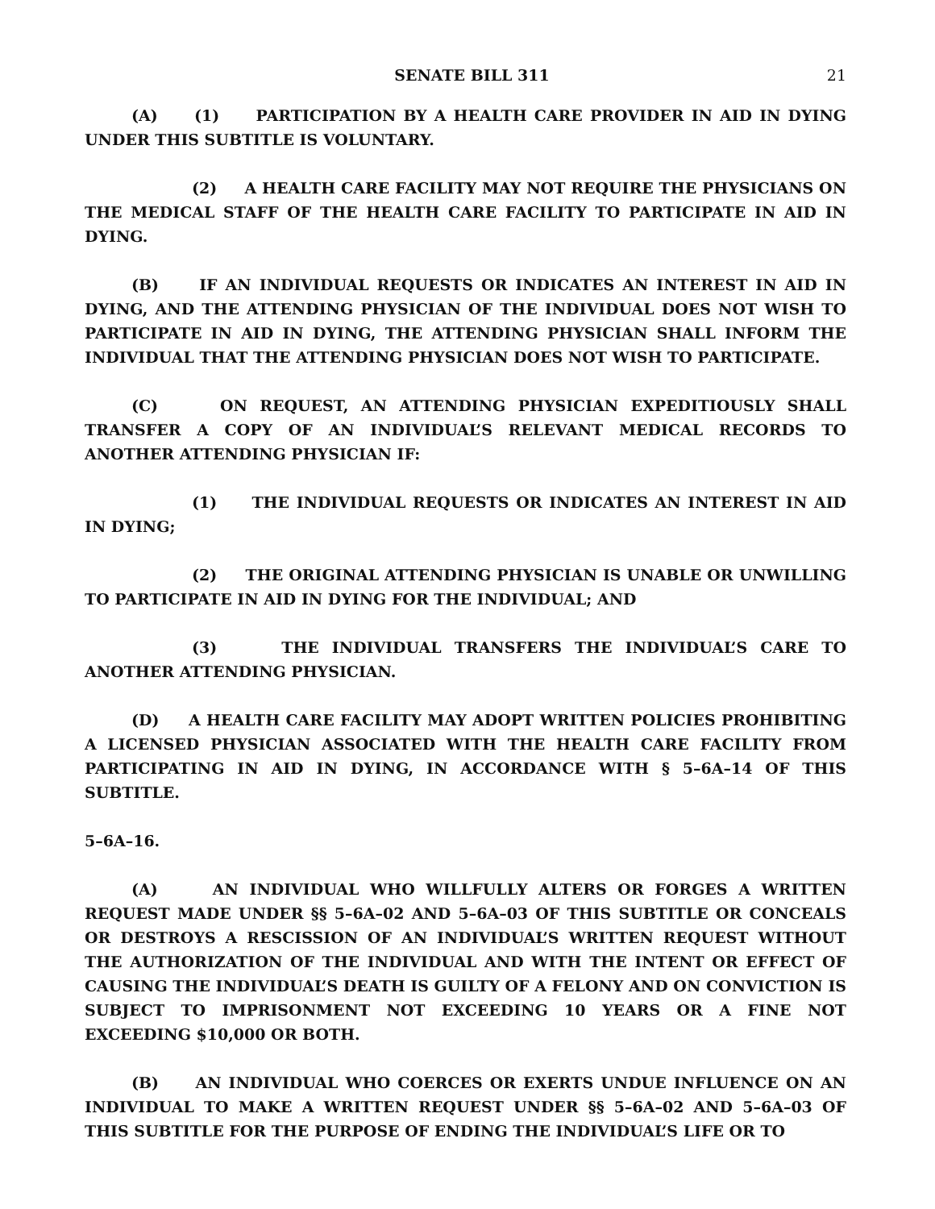SENATE BILL 311 21
(A) (1) PARTICIPATION BY A HEALTH CARE PROVIDER IN AID IN DYING UNDER THIS SUBTITLE IS VOLUNTARY.
(2) A HEALTH CARE FACILITY MAY NOT REQUIRE THE PHYSICIANS ON THE MEDICAL STAFF OF THE HEALTH CARE FACILITY TO PARTICIPATE IN AID IN DYING.
(B) IF AN INDIVIDUAL REQUESTS OR INDICATES AN INTEREST IN AID IN DYING, AND THE ATTENDING PHYSICIAN OF THE INDIVIDUAL DOES NOT WISH TO PARTICIPATE IN AID IN DYING, THE ATTENDING PHYSICIAN SHALL INFORM THE INDIVIDUAL THAT THE ATTENDING PHYSICIAN DOES NOT WISH TO PARTICIPATE.
(C) ON REQUEST, AN ATTENDING PHYSICIAN EXPEDITIOUSLY SHALL TRANSFER A COPY OF AN INDIVIDUAL’S RELEVANT MEDICAL RECORDS TO ANOTHER ATTENDING PHYSICIAN IF:
(1) THE INDIVIDUAL REQUESTS OR INDICATES AN INTEREST IN AID IN DYING;
(2) THE ORIGINAL ATTENDING PHYSICIAN IS UNABLE OR UNWILLING TO PARTICIPATE IN AID IN DYING FOR THE INDIVIDUAL; AND
(3) THE INDIVIDUAL TRANSFERS THE INDIVIDUAL’S CARE TO ANOTHER ATTENDING PHYSICIAN.
(D) A HEALTH CARE FACILITY MAY ADOPT WRITTEN POLICIES PROHIBITING A LICENSED PHYSICIAN ASSOCIATED WITH THE HEALTH CARE FACILITY FROM PARTICIPATING IN AID IN DYING, IN ACCORDANCE WITH § 5–6A–14 OF THIS SUBTITLE.
5–6A–16.
(A) AN INDIVIDUAL WHO WILLFULLY ALTERS OR FORGES A WRITTEN REQUEST MADE UNDER §§ 5–6A–02 AND 5–6A–03 OF THIS SUBTITLE OR CONCEALS OR DESTROYS A RESCISSION OF AN INDIVIDUAL’S WRITTEN REQUEST WITHOUT THE AUTHORIZATION OF THE INDIVIDUAL AND WITH THE INTENT OR EFFECT OF CAUSING THE INDIVIDUAL’S DEATH IS GUILTY OF A FELONY AND ON CONVICTION IS SUBJECT TO IMPRISONMENT NOT EXCEEDING 10 YEARS OR A FINE NOT EXCEEDING $10,000 OR BOTH.
(B) AN INDIVIDUAL WHO COERCES OR EXERTS UNDUE INFLUENCE ON AN INDIVIDUAL TO MAKE A WRITTEN REQUEST UNDER §§ 5–6A–02 AND 5–6A–03 OF THIS SUBTITLE FOR THE PURPOSE OF ENDING THE INDIVIDUAL’S LIFE OR TO